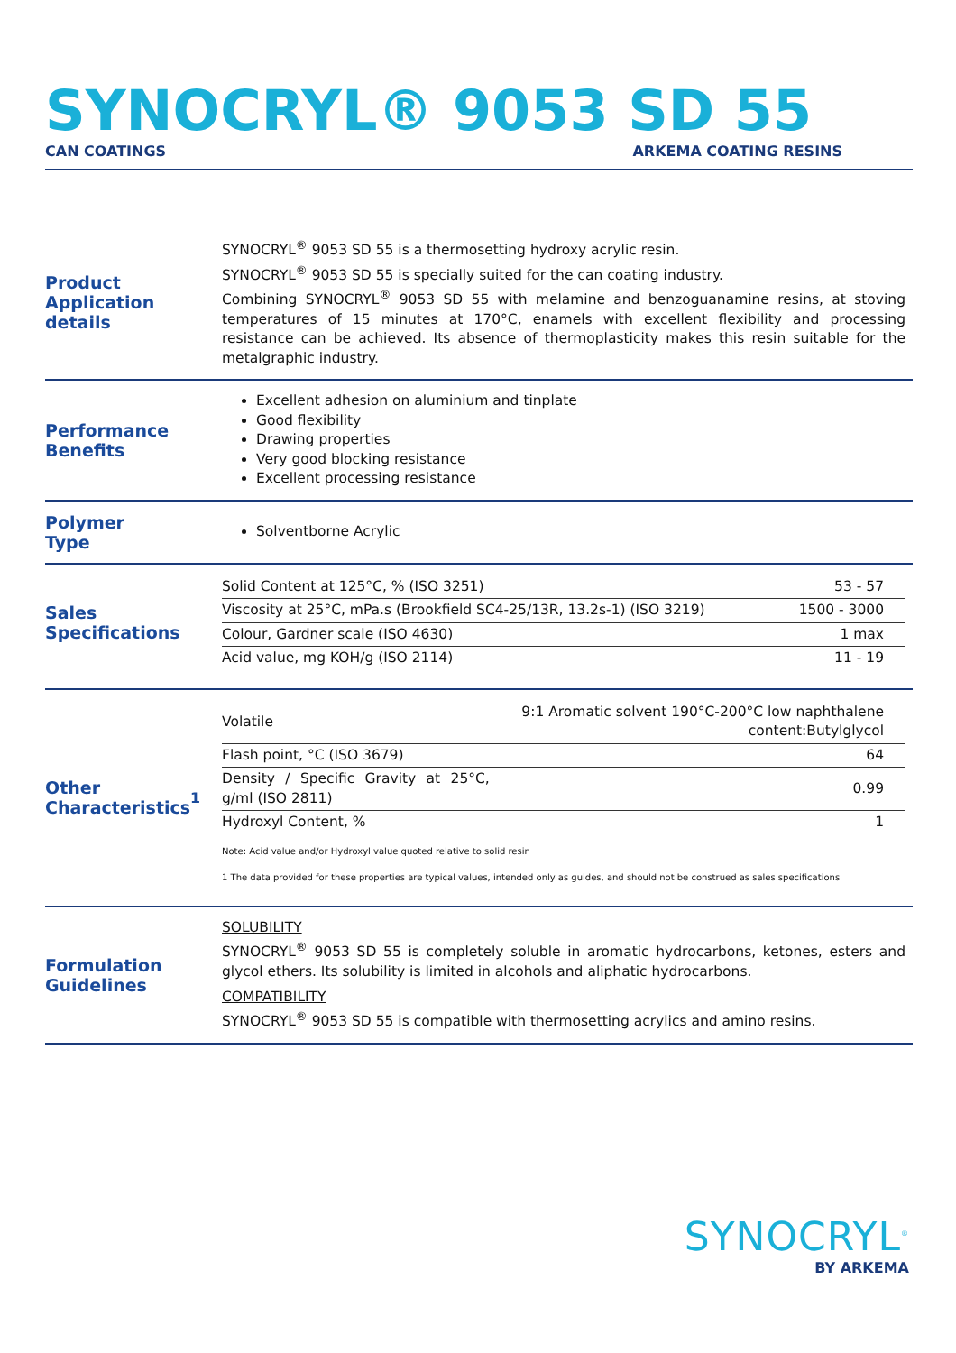SYNOCRYL® 9053 SD 55
CAN COATINGS ARKEMA COATING RESINS
Product
Application details
SYNOCRYL<sup>®</sup> 9053 SD 55 is a thermosetting hydroxy acrylic resin.
SYNOCRYL<sup>®</sup> 9053 SD 55 is specially suited for the can coating industry.
Combining SYNOCRYL<sup>®</sup> 9053 SD 55 with melamine and benzoguanamine resins, at stoving temperatures of 15 minutes at 170°C, enamels with excellent flexibility and processing resistance can be achieved. Its absence of thermoplasticity makes this resin suitable for the metalgraphic industry.
Performance
Benefits
Excellent adhesion on aluminium and tinplate
Good flexibility
Drawing properties
Very good blocking resistance
Excellent processing resistance
Polymer
Type
Solventborne Acrylic
Sales
Specifications
| Solid Content at 125°C, % (ISO 3251) | 53 - 57 |
| Viscosity at 25°C, mPa.s (Brookfield SC4-25/13R, 13.2s-1) (ISO 3219) | 1500 - 3000 |
| Colour, Gardner scale (ISO 4630) | 1 max |
| Acid value, mg KOH/g (ISO 2114) | 11 - 19 |
Other
Characteristics<sup>1</sup>
| Volatile | 9:1 Aromatic solvent 190°C-200°C low naphthalene content:Butylglycol |
| Flash point, °C (ISO 3679) | 64 |
| Density / Specific Gravity at 25°C, g/ml (ISO 2811) | 0.99 |
| Hydroxyl Content, % | 1 |
Note: Acid value and/or Hydroxyl value quoted relative to solid resin
1 The data provided for these properties are typical values, intended only as guides, and should not be construed as sales specifications
Formulation
Guidelines
SOLUBILITY
SYNOCRYL<sup>®</sup> 9053 SD 55 is completely soluble in aromatic hydrocarbons, ketones, esters and glycol ethers. Its solubility is limited in alcohols and aliphatic hydrocarbons.
COMPATIBILITY
SYNOCRYL<sup>®</sup> 9053 SD 55 is compatible with thermosetting acrylics and amino resins.
SYNOCRYL<sup>®</sup>
BY ARKEMA